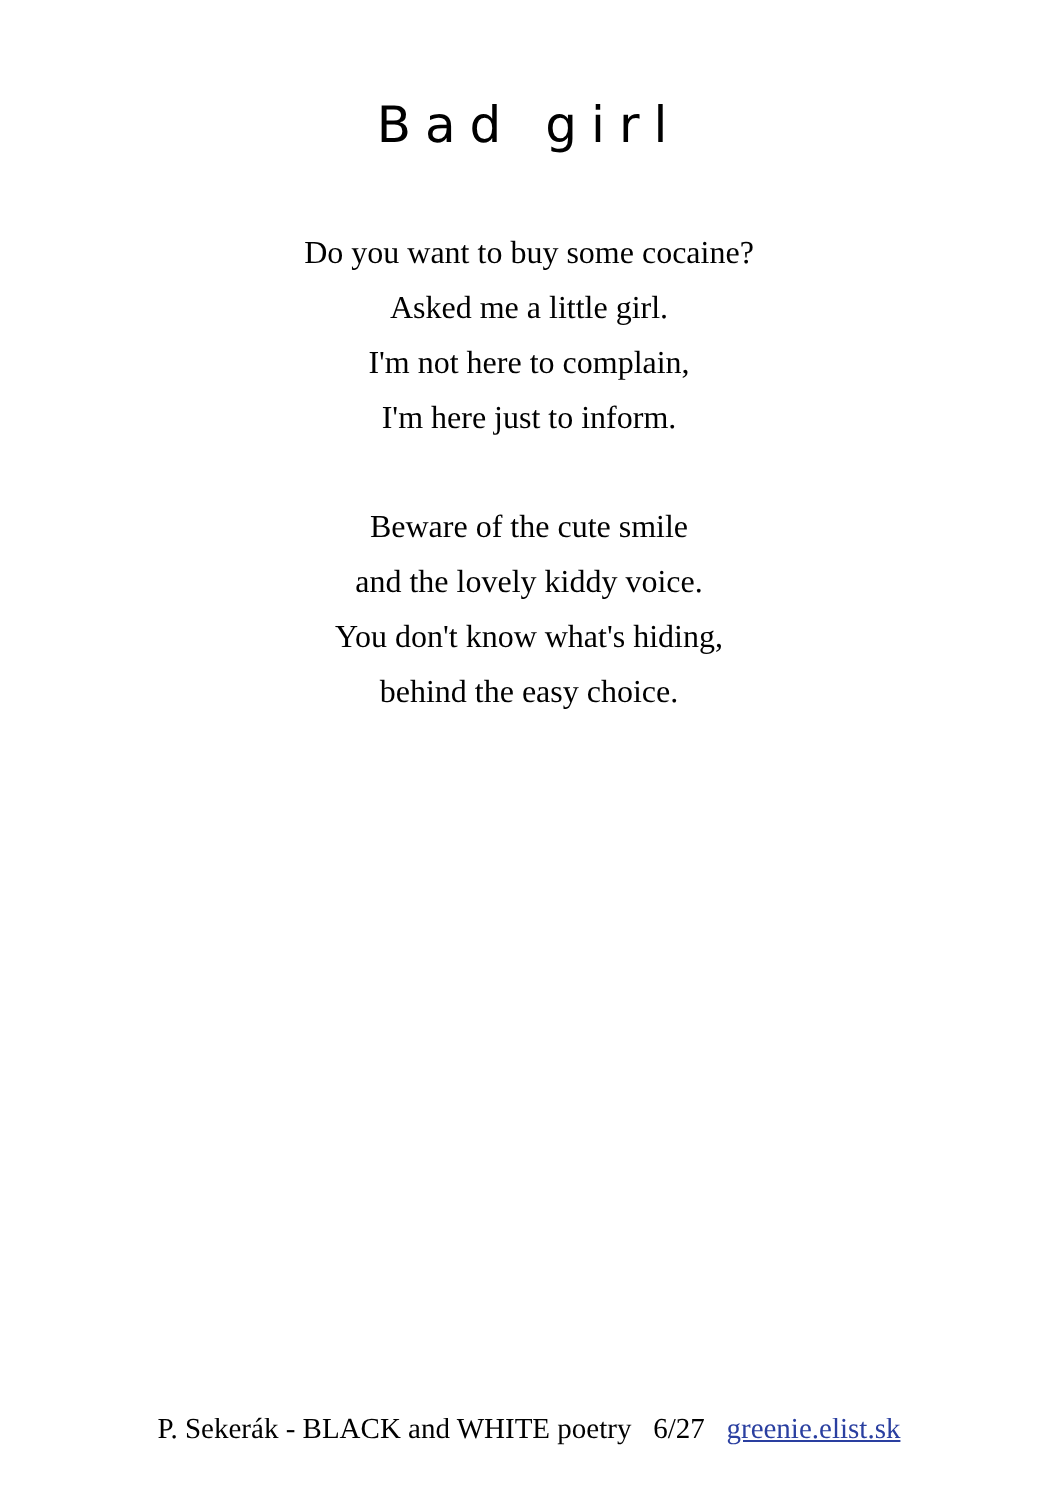Bad girl
Do you want to buy some cocaine?
Asked me a little girl.
I'm not here to complain,
I'm here just to inform.
Beware of the cute smile
and the lovely kiddy voice.
You don't know what's hiding,
behind the easy choice.
P. Sekerák - BLACK and WHITE poetry 6/27 greenie.elist.sk